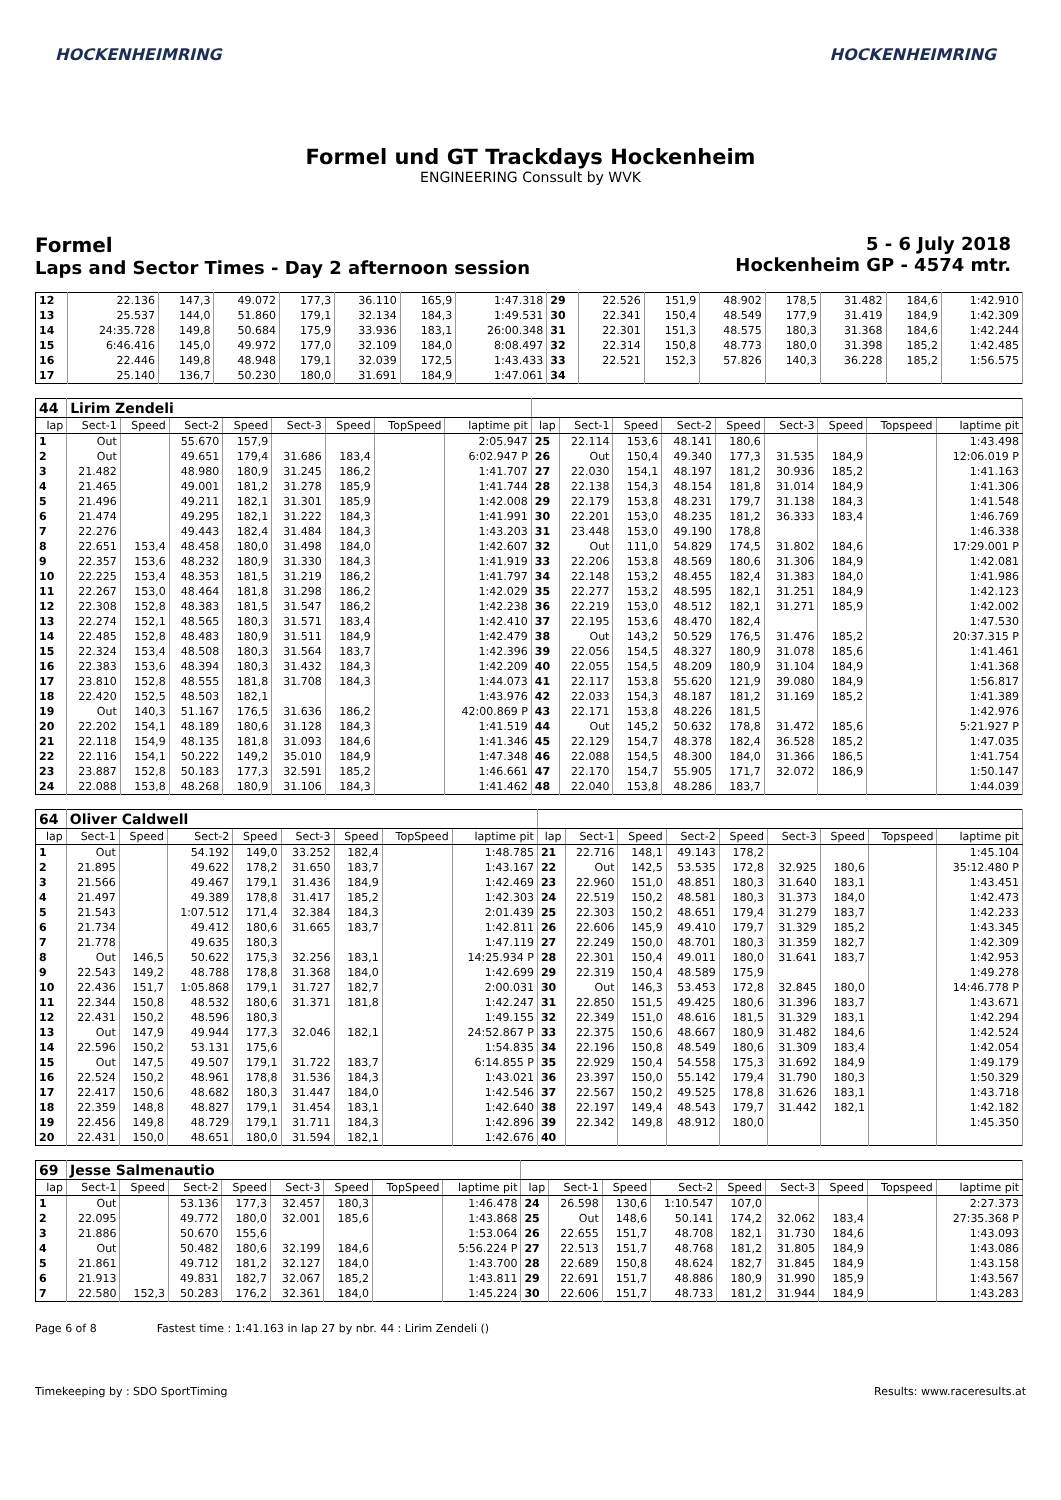HOCKENHEIMRING HOCKENHEIMRING
Formel und GT Trackdays Hockenheim
ENGINEERING Conssult by WVK
Formel
Laps and Sector Times - Day 2 afternoon session
5 - 6 July 2018
Hockenheim GP - 4574 mtr.
| 12 | 22.136 | 147,3 | 49.072 | 177,3 | 36.110 | 165,9 | 1:47.318 | 29 | 22.526 | 151,9 | 48.902 | 178,5 | 31.482 | 184,6 | 1:42.910 |
| 13 | 25.537 | 144,0 | 51.860 | 179,1 | 32.134 | 184,3 | 1:49.531 | 30 | 22.341 | 150,4 | 48.549 | 177,9 | 31.419 | 184,9 | 1:42.309 |
| 14 | 24:35.728 | 149,8 | 50.684 | 175,9 | 33.936 | 183,1 | 26:00.348 | 31 | 22.301 | 151,3 | 48.575 | 180,3 | 31.368 | 184,6 | 1:42.244 |
| 15 | 6:46.416 | 145,0 | 49.972 | 177,0 | 32.109 | 184,0 | 8:08.497 | 32 | 22.314 | 150,8 | 48.773 | 180,0 | 31.398 | 185,2 | 1:42.485 |
| 16 | 22.446 | 149,8 | 48.948 | 179,1 | 32.039 | 172,5 | 1:43.433 | 33 | 22.521 | 152,3 | 57.826 | 140,3 | 36.228 | 185,2 | 1:56.575 |
| 17 | 25.140 | 136,7 | 50.230 | 180,0 | 31.691 | 184,9 | 1:47.061 | 34 | | | | | | | |
| 44 | Lirim Zendeli | | | | | | | | | | | | | | | | |
| lap | Sect-1 | Speed | Sect-2 | Speed | Sect-3 | Speed | TopSpeed | laptime pit | lap | Sect-1 | Speed | Sect-2 | Speed | Sect-3 | Speed | Topspeed | laptime pit |
| 1 | Out | | 55.670 | 157,9 | | | | 2:05.947 | 25 | 22.114 | 153,6 | 48.141 | 180,6 | | | | 1:43.498 |
| 2 | Out | | 49.651 | 179,4 | 31.686 | 183,4 | | 6:02.947 P | 26 | Out | 150,4 | 49.340 | 177,3 | 31.535 | 184,9 | | 12:06.019 P |
| 3 | 21.482 | | 48.980 | 180,9 | 31.245 | 186,2 | | 1:41.707 | 27 | 22.030 | 154,1 | 48.197 | 181,2 | 30.936 | 185,2 | | 1:41.163 |
| 4 | 21.465 | | 49.001 | 181,2 | 31.278 | 185,9 | | 1:41.744 | 28 | 22.138 | 154,3 | 48.154 | 181,8 | 31.014 | 184,9 | | 1:41.306 |
| 5 | 21.496 | | 49.211 | 182,1 | 31.301 | 185,9 | | 1:42.008 | 29 | 22.179 | 153,8 | 48.231 | 179,7 | 31.138 | 184,3 | | 1:41.548 |
| 6 | 21.474 | | 49.295 | 182,1 | 31.222 | 184,3 | | 1:41.991 | 30 | 22.201 | 153,0 | 48.235 | 181,2 | 36.333 | 183,4 | | 1:46.769 |
| 7 | 22.276 | | 49.443 | 182,4 | 31.484 | 184,3 | | 1:43.203 | 31 | 23.448 | 153,0 | 49.190 | 178,8 | | | | 1:46.338 |
| 8 | 22.651 | 153,4 | 48.458 | 180,0 | 31.498 | 184,0 | | 1:42.607 | 32 | Out | 111,0 | 54.829 | 174,5 | 31.802 | 184,6 | | 17:29.001 P |
| 9 | 22.357 | 153,6 | 48.232 | 180,9 | 31.330 | 184,3 | | 1:41.919 | 33 | 22.206 | 153,8 | 48.569 | 180,6 | 31.306 | 184,9 | | 1:42.081 |
| 10 | 22.225 | 153,4 | 48.353 | 181,5 | 31.219 | 186,2 | | 1:41.797 | 34 | 22.148 | 153,2 | 48.455 | 182,4 | 31.383 | 184,0 | | 1:41.986 |
| 11 | 22.267 | 153,0 | 48.464 | 181,8 | 31.298 | 186,2 | | 1:42.029 | 35 | 22.277 | 153,2 | 48.595 | 182,1 | 31.251 | 184,9 | | 1:42.123 |
| 12 | 22.308 | 152,8 | 48.383 | 181,5 | 31.547 | 186,2 | | 1:42.238 | 36 | 22.219 | 153,0 | 48.512 | 182,1 | 31.271 | 185,9 | | 1:42.002 |
| 13 | 22.274 | 152,1 | 48.565 | 180,3 | 31.571 | 183,4 | | 1:42.410 | 37 | 22.195 | 153,6 | 48.470 | 182,4 | | | | 1:47.530 |
| 14 | 22.485 | 152,8 | 48.483 | 180,9 | 31.511 | 184,9 | | 1:42.479 | 38 | Out | 143,2 | 50.529 | 176,5 | 31.476 | 185,2 | | 20:37.315 P |
| 15 | 22.324 | 153,4 | 48.508 | 180,3 | 31.564 | 183,7 | | 1:42.396 | 39 | 22.056 | 154,5 | 48.327 | 180,9 | 31.078 | 185,6 | | 1:41.461 |
| 16 | 22.383 | 153,6 | 48.394 | 180,3 | 31.432 | 184,3 | | 1:42.209 | 40 | 22.055 | 154,5 | 48.209 | 180,9 | 31.104 | 184,9 | | 1:41.368 |
| 17 | 23.810 | 152,8 | 48.555 | 181,8 | 31.708 | 184,3 | | 1:44.073 | 41 | 22.117 | 153,8 | 55.620 | 121,9 | 39.080 | 184,9 | | 1:56.817 |
| 18 | 22.420 | 152,5 | 48.503 | 182,1 | | | | 1:43.976 | 42 | 22.033 | 154,3 | 48.187 | 181,2 | 31.169 | 185,2 | | 1:41.389 |
| 19 | Out | 140,3 | 51.167 | 176,5 | 31.636 | 186,2 | | 42:00.869 P | 43 | 22.171 | 153,8 | 48.226 | 181,5 | | | | 1:42.976 |
| 20 | 22.202 | 154,1 | 48.189 | 180,6 | 31.128 | 184,3 | | 1:41.519 | 44 | Out | 145,2 | 50.632 | 178,8 | 31.472 | 185,6 | | 5:21.927 P |
| 21 | 22.118 | 154,9 | 48.135 | 181,8 | 31.093 | 184,6 | | 1:41.346 | 45 | 22.129 | 154,7 | 48.378 | 182,4 | 36.528 | 185,2 | | 1:47.035 |
| 22 | 22.116 | 154,1 | 50.222 | 149,2 | 35.010 | 184,9 | | 1:47.348 | 46 | 22.088 | 154,5 | 48.300 | 184,0 | 31.366 | 186,5 | | 1:41.754 |
| 23 | 23.887 | 152,8 | 50.183 | 177,3 | 32.591 | 185,2 | | 1:46.661 | 47 | 22.170 | 154,7 | 55.905 | 171,7 | 32.072 | 186,9 | | 1:50.147 |
| 24 | 22.088 | 153,8 | 48.268 | 180,9 | 31.106 | 184,3 | | 1:41.462 | 48 | 22.040 | 153,8 | 48.286 | 183,7 | | | | 1:44.039 |
| 64 | Oliver Caldwell | | | | | | | | | | | | | | | | |
| lap | Sect-1 | Speed | Sect-2 | Speed | Sect-3 | Speed | TopSpeed | laptime pit | lap | Sect-1 | Speed | Sect-2 | Speed | Sect-3 | Speed | Topspeed | laptime pit |
| 1 | Out | | 54.192 | 149,0 | 33.252 | 182,4 | | 1:48.785 | 21 | 22.716 | 148,1 | 49.143 | 178,2 | | | | 1:45.104 |
| 2 | 21.895 | | 49.622 | 178,2 | 31.650 | 183,7 | | 1:43.167 | 22 | Out | 142,5 | 53.535 | 172,8 | 32.925 | 180,6 | | 35:12.480 P |
| 3 | 21.566 | | 49.467 | 179,1 | 31.436 | 184,9 | | 1:42.469 | 23 | 22.960 | 151,0 | 48.851 | 180,3 | 31.640 | 183,1 | | 1:43.451 |
| 4 | 21.497 | | 49.389 | 178,8 | 31.417 | 185,2 | | 1:42.303 | 24 | 22.519 | 150,2 | 48.581 | 180,3 | 31.373 | 184,0 | | 1:42.473 |
| 5 | 21.543 | | 1:07.512 | 171,4 | 32.384 | 184,3 | | 2:01.439 | 25 | 22.303 | 150,2 | 48.651 | 179,4 | 31.279 | 183,7 | | 1:42.233 |
| 6 | 21.734 | | 49.412 | 180,6 | 31.665 | 183,7 | | 1:42.811 | 26 | 22.606 | 145,9 | 49.410 | 179,7 | 31.329 | 185,2 | | 1:43.345 |
| 7 | 21.778 | | 49.635 | 180,3 | | | | 1:47.119 | 27 | 22.249 | 150,0 | 48.701 | 180,3 | 31.359 | 182,7 | | 1:42.309 |
| 8 | Out | 146,5 | 50.622 | 175,3 | 32.256 | 183,1 | | 14:25.934 P | 28 | 22.301 | 150,4 | 49.011 | 180,0 | 31.641 | 183,7 | | 1:42.953 |
| 9 | 22.543 | 149,2 | 48.788 | 178,8 | 31.368 | 184,0 | | 1:42.699 | 29 | 22.319 | 150,4 | 48.589 | 175,9 | | | | 1:49.278 |
| 10 | 22.436 | 151,7 | 1:05.868 | 179,1 | 31.727 | 182,7 | | 2:00.031 | 30 | Out | 146,3 | 53.453 | 172,8 | 32.845 | 180,0 | | 14:46.778 P |
| 11 | 22.344 | 150,8 | 48.532 | 180,6 | 31.371 | 181,8 | | 1:42.247 | 31 | 22.850 | 151,5 | 49.425 | 180,6 | 31.396 | 183,7 | | 1:43.671 |
| 12 | 22.431 | 150,2 | 48.596 | 180,3 | | | | 1:49.155 | 32 | 22.349 | 151,0 | 48.616 | 181,5 | 31.329 | 183,1 | | 1:42.294 |
| 13 | Out | 147,9 | 49.944 | 177,3 | 32.046 | 182,1 | | 24:52.867 P | 33 | 22.375 | 150,6 | 48.667 | 180,9 | 31.482 | 184,6 | | 1:42.524 |
| 14 | 22.596 | 150,2 | 53.131 | 175,6 | | | | 1:54.835 | 34 | 22.196 | 150,8 | 48.549 | 180,6 | 31.309 | 183,4 | | 1:42.054 |
| 15 | Out | 147,5 | 49.507 | 179,1 | 31.722 | 183,7 | | 6:14.855 P | 35 | 22.929 | 150,4 | 54.558 | 175,3 | 31.692 | 184,9 | | 1:49.179 |
| 16 | 22.524 | 150,2 | 48.961 | 178,8 | 31.536 | 184,3 | | 1:43.021 | 36 | 23.397 | 150,0 | 55.142 | 179,4 | 31.790 | 180,3 | | 1:50.329 |
| 17 | 22.417 | 150,6 | 48.682 | 180,3 | 31.447 | 184,0 | | 1:42.546 | 37 | 22.567 | 150,2 | 49.525 | 178,8 | 31.626 | 183,1 | | 1:43.718 |
| 18 | 22.359 | 148,8 | 48.827 | 179,1 | 31.454 | 183,1 | | 1:42.640 | 38 | 22.197 | 149,4 | 48.543 | 179,7 | 31.442 | 182,1 | | 1:42.182 |
| 19 | 22.456 | 149,8 | 48.729 | 179,1 | 31.711 | 184,3 | | 1:42.896 | 39 | 22.342 | 149,8 | 48.912 | 180,0 | | | | 1:45.350 |
| 20 | 22.431 | 150,0 | 48.651 | 180,0 | 31.594 | 182,1 | | 1:42.676 | 40 | | | | | | | | |
| 69 | Jesse Salmenautio | | | | | | | | | | | | | | | | |
| lap | Sect-1 | Speed | Sect-2 | Speed | Sect-3 | Speed | TopSpeed | laptime pit | lap | Sect-1 | Speed | Sect-2 | Speed | Sect-3 | Speed | Topspeed | laptime pit |
| 1 | Out | | 53.136 | 177,3 | 32.457 | 180,3 | | 1:46.478 | 24 | 26.598 | 130,6 | 1:10.547 | 107,0 | | | | 2:27.373 |
| 2 | 22.095 | | 49.772 | 180,0 | 32.001 | 185,6 | | 1:43.868 | 25 | Out | 148,6 | 50.141 | 174,2 | 32.062 | 183,4 | | 27:35.368 P |
| 3 | 21.886 | | 50.670 | 155,6 | | | | 1:53.064 | 26 | 22.655 | 151,7 | 48.708 | 182,1 | 31.730 | 184,6 | | 1:43.093 |
| 4 | Out | | 50.482 | 180,6 | 32.199 | 184,6 | | 5:56.224 P | 27 | 22.513 | 151,7 | 48.768 | 181,2 | 31.805 | 184,9 | | 1:43.086 |
| 5 | 21.861 | | 49.712 | 181,2 | 32.127 | 184,0 | | 1:43.700 | 28 | 22.689 | 150,8 | 48.624 | 182,7 | 31.845 | 184,9 | | 1:43.158 |
| 6 | 21.913 | | 49.831 | 182,7 | 32.067 | 185,2 | | 1:43.811 | 29 | 22.691 | 151,7 | 48.886 | 180,9 | 31.990 | 185,9 | | 1:43.567 |
| 7 | 22.580 | 152,3 | 50.283 | 176,2 | 32.361 | 184,0 | | 1:45.224 | 30 | 22.606 | 151,7 | 48.733 | 181,2 | 31.944 | 184,9 | | 1:43.283 |
Page 6 of 8 Fastest time : 1:41.163 in lap 27 by nbr. 44 : Lirim Zendeli ()
Timekeeping by : SDO SportTiming Results: www.raceresults.at